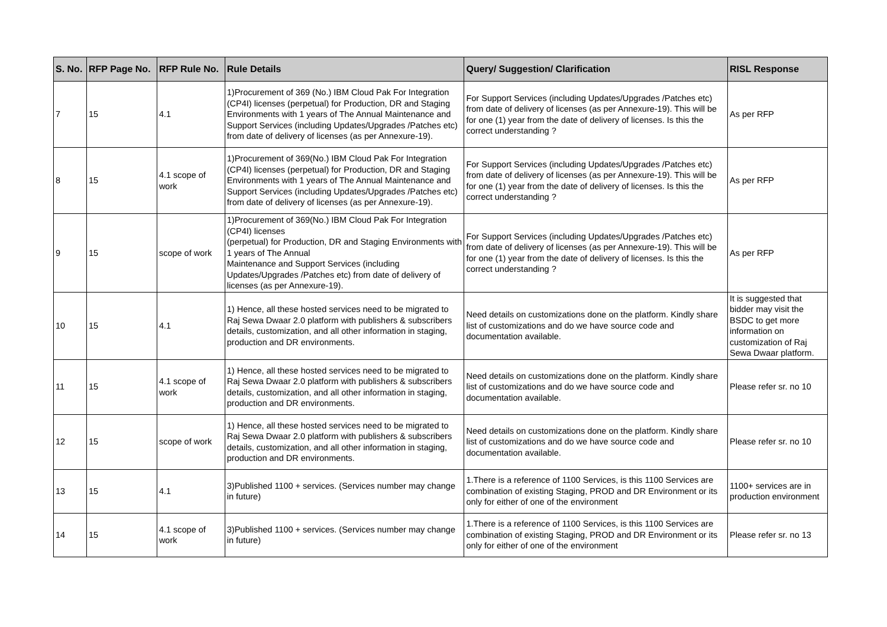| S. No. | RFP Page No. | RFP Rule No. | Rule Details | Query/ Suggestion/ Clarification | RISL Response |
| --- | --- | --- | --- | --- | --- |
| 7 | 15 | 4.1 | 1)Procurement of 369 (No.) IBM Cloud Pak For Integration (CP4I) licenses (perpetual) for Production, DR and Staging Environments with 1 years of The Annual Maintenance and Support Services (including Updates/Upgrades /Patches etc) from date of delivery of licenses (as per Annexure-19). | For Support Services (including Updates/Upgrades /Patches etc) from date of delivery of licenses (as per Annexure-19). This will be for one (1) year from the date of delivery of licenses. Is this the correct understanding ? | As per RFP |
| 8 | 15 | 4.1 scope of work | 1)Procurement of 369(No.) IBM Cloud Pak For Integration (CP4I) licenses (perpetual) for Production, DR and Staging Environments with 1 years of The Annual Maintenance and Support Services (including Updates/Upgrades /Patches etc) from date of delivery of licenses (as per Annexure-19). | For Support Services (including Updates/Upgrades /Patches etc) from date of delivery of licenses (as per Annexure-19). This will be for one (1) year from the date of delivery of licenses. Is this the correct understanding ? | As per RFP |
| 9 | 15 | scope of work | 1)Procurement of 369(No.) IBM Cloud Pak For Integration (CP4I) licenses (perpetual) for Production, DR and Staging Environments with 1 years of The Annual Maintenance and Support Services (including Updates/Upgrades /Patches etc) from date of delivery of licenses (as per Annexure-19). | For Support Services (including Updates/Upgrades /Patches etc) from date of delivery of licenses (as per Annexure-19). This will be for one (1) year from the date of delivery of licenses. Is this the correct understanding ? | As per RFP |
| 10 | 15 | 4.1 | 1) Hence, all these hosted services need to be migrated to Raj Sewa Dwaar 2.0 platform with publishers & subscribers details, customization, and all other information in staging, production and DR environments. | Need details on customizations done on the platform. Kindly share list of customizations and do we have source code and documentation available. | It is suggested that bidder may visit the BSDC to get more information on customization of Raj Sewa Dwaar platform. |
| 11 | 15 | 4.1 scope of work | 1) Hence, all these hosted services need to be migrated to Raj Sewa Dwaar 2.0 platform with publishers & subscribers details, customization, and all other information in staging, production and DR environments. | Need details on customizations done on the platform. Kindly share list of customizations and do we have source code and documentation available. | Please refer sr. no 10 |
| 12 | 15 | scope of work | 1) Hence, all these hosted services need to be migrated to Raj Sewa Dwaar 2.0 platform with publishers & subscribers details, customization, and all other information in staging, production and DR environments. | Need details on customizations done on the platform. Kindly share list of customizations and do we have source code and documentation available. | Please refer sr. no 10 |
| 13 | 15 | 4.1 | 3)Published 1100 + services. (Services number may change in future) | 1.There is a reference of 1100 Services, is this 1100 Services are combination of existing Staging, PROD and DR Environment or its only for either of one of the environment | 1100+ services are in production environment |
| 14 | 15 | 4.1 scope of work | 3)Published 1100 + services. (Services number may change in future) | 1.There is a reference of 1100 Services, is this 1100 Services are combination of existing Staging, PROD and DR Environment or its only for either of one of the environment | Please refer sr. no 13 |